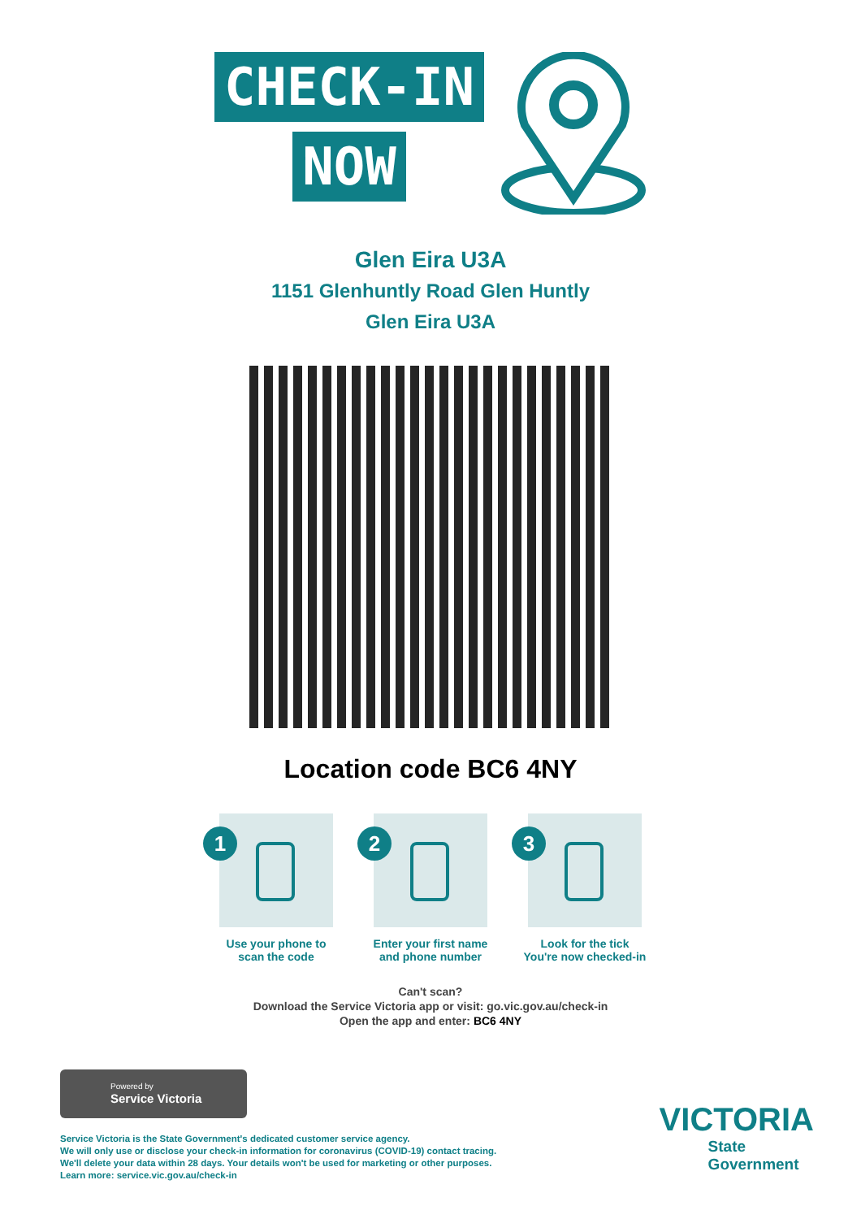CHECK-IN
NOW
Glen Eira U3A
1151 Glenhuntly Road Glen Huntly
Glen Eira U3A
Location code BC6 4NY
1
Use your phone to
scan the code
2
Enter your first name
and phone number
3
Look for the tick
You're now checked-in
Can't scan?
Download the Service Victoria app or visit: go.vic.gov.au/check-in
Open the app and enter: BC6 4NY
Powered by
Service Victoria
Service Victoria is the State Government's dedicated customer service agency.
We will only use or disclose your check-in information for coronavirus (COVID-19) contact tracing.
We'll delete your data within 28 days. Your details won't be used for marketing or other purposes.
Learn more: service.vic.gov.au/check-in
VICTORIA
State
Government